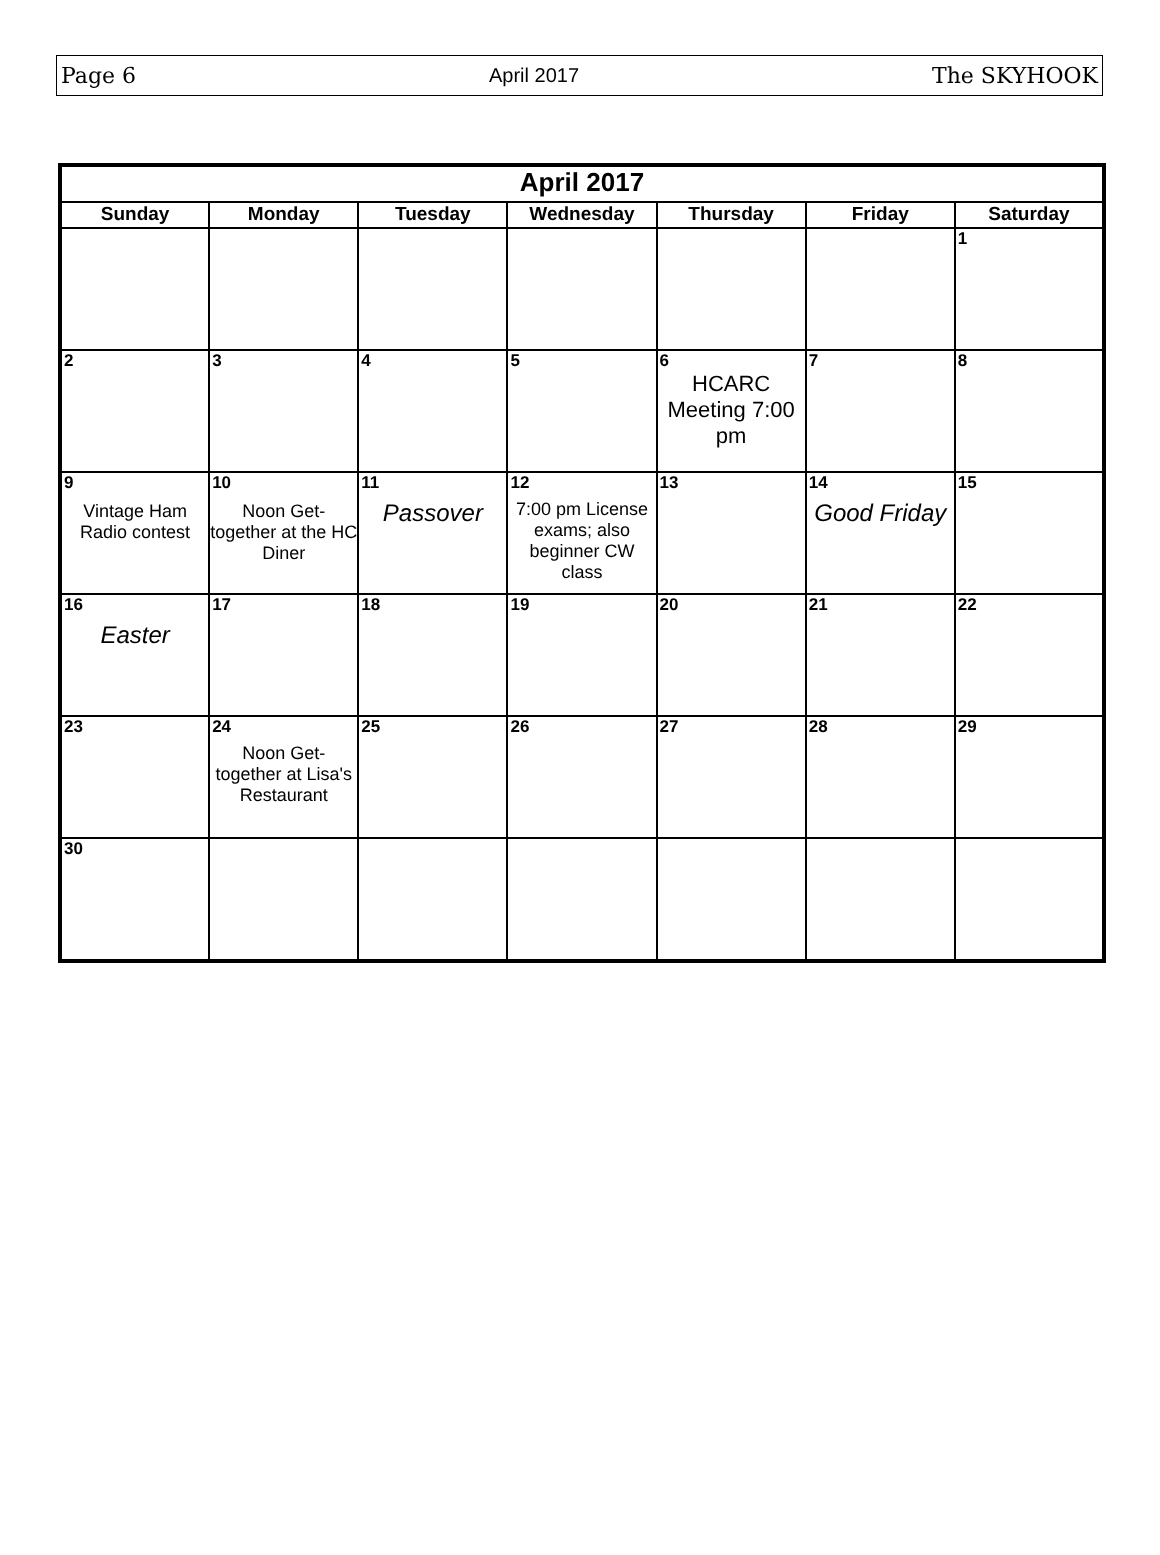Page 6 April 2017 The SKYHOOK
| April 2017 | | | | | | |
| --- | --- | --- | --- | --- | --- | --- |
| Sunday | Monday | Tuesday | Wednesday | Thursday | Friday | Saturday |
| | | | | | | 1 |
| 2 | 3 | 4 | 5 | 6 HCARC Meeting 7:00 pm | 7 | 8 |
| 9 Vintage Ham Radio contest | 10 Noon Get-together at the HC Diner | 11 Passover | 12 7:00 pm License exams; also beginner CW class | 13 | 14 Good Friday | 15 |
| 16 Easter | 17 | 18 | 19 | 20 | 21 | 22 |
| 23 | 24 Noon Get-together at Lisa's Restaurant | 25 | 26 | 27 | 28 | 29 |
| 30 | | | | | | |